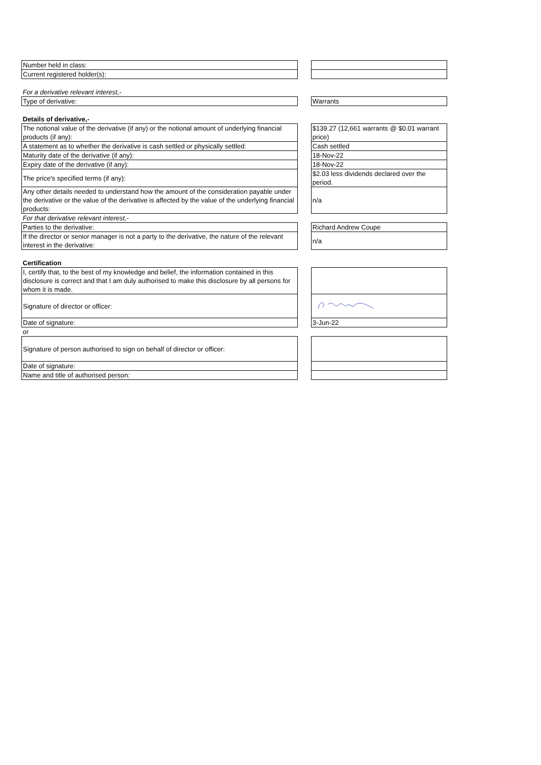| Number held in class: | | |
| Current registered holder(s): | | |
| For a derivative relevant interest,- | | |
| Type of derivative: | | Warrants |
| Details of derivative,- | | |
| The notional value of the derivative (if any) or the notional amount of underlying financial products (if any): | | $139.27 (12,661 warrants @ $0.01 warrant price) |
| A statement as to whether the derivative is cash settled or physically settled: | | Cash settled |
| Maturity date of the derivative (if any): | | 18-Nov-22 |
| Expiry date of the derivative (if any): | | 18-Nov-22 |
| The price's specified terms (if any): | | $2.03 less dividends declared over the period. |
| Any other details needed to understand how the amount of the consideration payable under the derivative or the value of the derivative is affected by the value of the underlying financial products: | | n/a |
| For that derivative relevant interest,- | | |
| Parties to the derivative: | | Richard Andrew Coupe |
| If the director or senior manager is not a party to the derivative, the nature of the relevant interest in the derivative: | | n/a |
| Certification | | |
| I, certify that, to the best of my knowledge and belief, the information contained in this disclosure is correct and that I am duly authorised to make this disclosure by all persons for whom it is made. | | |
| Signature of director or officer: | | |
| Date of signature: | | 3-Jun-22 |
| or | | |
| Signature of person authorised to sign on behalf of director or officer: | | |
| Date of signature: | | |
| Name and title of authorised person: | | |